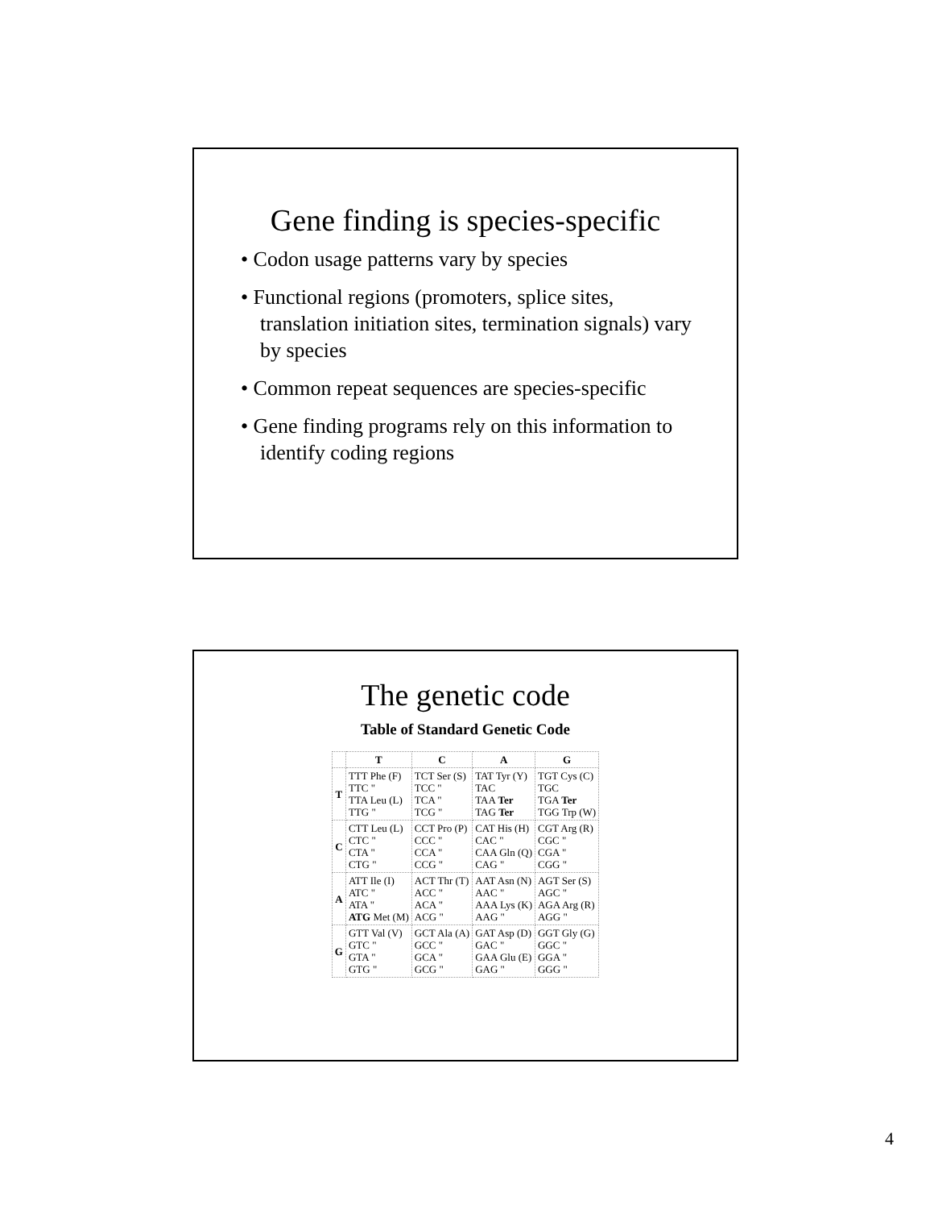Gene finding is species-specific
• Codon usage patterns vary by species
• Functional regions (promoters, splice sites, translation initiation sites, termination signals) vary by species
• Common repeat sequences are species-specific
• Gene finding programs rely on this information to identify coding regions
The genetic code
Table of Standard Genetic Code
| | T | C | A | G |
| --- | --- | --- | --- | --- |
| T | TTT Phe (F) TTC " TTA Leu (L) TTG " | TCT Ser (S) TCC " TCA " TCG " | TAT Tyr (Y) TAC TAA Ter TAG Ter | TGT Cys (C) TGC TGA Ter TGG Trp (W) |
| C | CTT Leu (L) CTC " CTA " CTG " | CCT Pro (P) CCC " CCA " CCG " | CAT His (H) CAC " CAA Gln (Q) CAG " | CGT Arg (R) CGC " CGA " CGG " |
| A | ATT Ile (I) ATC " ATA " ATG Met (M) | ACT Thr (T) ACC " ACA " ACG " | AAT Asn (N) AAC " AAA Lys (K) AAG " | AGT Ser (S) AGC " AGA Arg (R) AGG " |
| G | GTT Val (V) GTC " GTA " GTG " | GCT Ala (A) GCC " GCA " GCG " | GAT Asp (D) GAC " GAA Glu (E) GAG " | GGT Gly (G) GGC " GGA " GGG " |
4